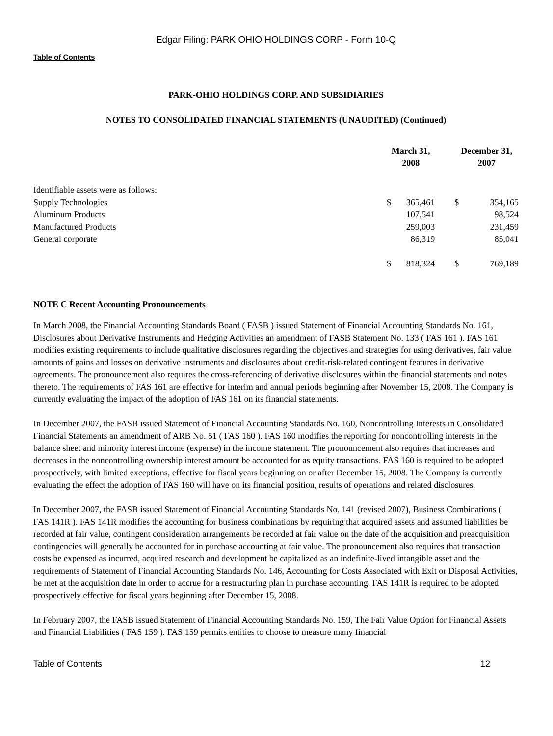Edgar Filing: PARK OHIO HOLDINGS CORP - Form 10-Q
Table of Contents
PARK-OHIO HOLDINGS CORP. AND SUBSIDIARIES
NOTES TO CONSOLIDATED FINANCIAL STATEMENTS (UNAUDITED) (Continued)
| | March 31, 2008 | | | December 31, 2007 | |
| --- | --- | --- | --- | --- | --- |
| Identifiable assets were as follows: | | | | | |
| Supply Technologies | $ | 365,461 | | $ | 354,165 |
| Aluminum Products | | 107,541 | | | 98,524 |
| Manufactured Products | | 259,003 | | | 231,459 |
| General corporate | | 86,319 | | | 85,041 |
| | $ | 818,324 | | $ | 769,189 |
NOTE C Recent Accounting Pronouncements
In March 2008, the Financial Accounting Standards Board ( FASB ) issued Statement of Financial Accounting Standards No. 161, Disclosures about Derivative Instruments and Hedging Activities an amendment of FASB Statement No. 133 ( FAS 161 ). FAS 161 modifies existing requirements to include qualitative disclosures regarding the objectives and strategies for using derivatives, fair value amounts of gains and losses on derivative instruments and disclosures about credit-risk-related contingent features in derivative agreements. The pronouncement also requires the cross-referencing of derivative disclosures within the financial statements and notes thereto. The requirements of FAS 161 are effective for interim and annual periods beginning after November 15, 2008. The Company is currently evaluating the impact of the adoption of FAS 161 on its financial statements.
In December 2007, the FASB issued Statement of Financial Accounting Standards No. 160, Noncontrolling Interests in Consolidated Financial Statements an amendment of ARB No. 51 ( FAS 160 ). FAS 160 modifies the reporting for noncontrolling interests in the balance sheet and minority interest income (expense) in the income statement. The pronouncement also requires that increases and decreases in the noncontrolling ownership interest amount be accounted for as equity transactions. FAS 160 is required to be adopted prospectively, with limited exceptions, effective for fiscal years beginning on or after December 15, 2008. The Company is currently evaluating the effect the adoption of FAS 160 will have on its financial position, results of operations and related disclosures.
In December 2007, the FASB issued Statement of Financial Accounting Standards No. 141 (revised 2007), Business Combinations ( FAS 141R ). FAS 141R modifies the accounting for business combinations by requiring that acquired assets and assumed liabilities be recorded at fair value, contingent consideration arrangements be recorded at fair value on the date of the acquisition and preacquisition contingencies will generally be accounted for in purchase accounting at fair value. The pronouncement also requires that transaction costs be expensed as incurred, acquired research and development be capitalized as an indefinite-lived intangible asset and the requirements of Statement of Financial Accounting Standards No. 146, Accounting for Costs Associated with Exit or Disposal Activities, be met at the acquisition date in order to accrue for a restructuring plan in purchase accounting. FAS 141R is required to be adopted prospectively effective for fiscal years beginning after December 15, 2008.
In February 2007, the FASB issued Statement of Financial Accounting Standards No. 159, The Fair Value Option for Financial Assets and Financial Liabilities ( FAS 159 ). FAS 159 permits entities to choose to measure many financial
Table of Contents 12